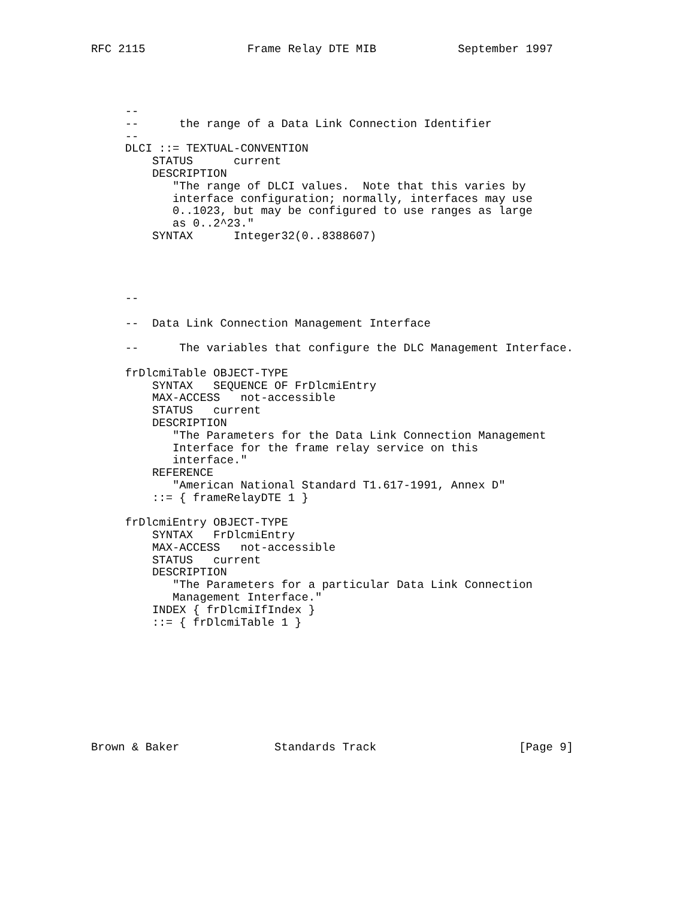RFC 2115               Frame Relay DTE MIB            September 1997




     --
     --      the range of a Data Link Connection Identifier
     --
     DLCI ::= TEXTUAL-CONVENTION
         STATUS      current
         DESCRIPTION
            "The range of DLCI values.  Note that this varies by
            interface configuration; normally, interfaces may use
            0..1023, but may be configured to use ranges as large
            as 0..2^23."
         SYNTAX      Integer32(0..8388607)




     --

     --  Data Link Connection Management Interface

     --      The variables that configure the DLC Management Interface.

     frDlcmiTable OBJECT-TYPE
         SYNTAX   SEQUENCE OF FrDlcmiEntry
         MAX-ACCESS   not-accessible
         STATUS   current
         DESCRIPTION
            "The Parameters for the Data Link Connection Management
            Interface for the frame relay service on this
            interface."
         REFERENCE
            "American National Standard T1.617-1991, Annex D"
         ::= { frameRelayDTE 1 }

     frDlcmiEntry OBJECT-TYPE
         SYNTAX   FrDlcmiEntry
         MAX-ACCESS   not-accessible
         STATUS   current
         DESCRIPTION
            "The Parameters for a particular Data Link Connection
            Management Interface."
         INDEX { frDlcmiIfIndex }
         ::= { frDlcmiTable 1 }









Brown & Baker              Standards Track                     [Page 9]